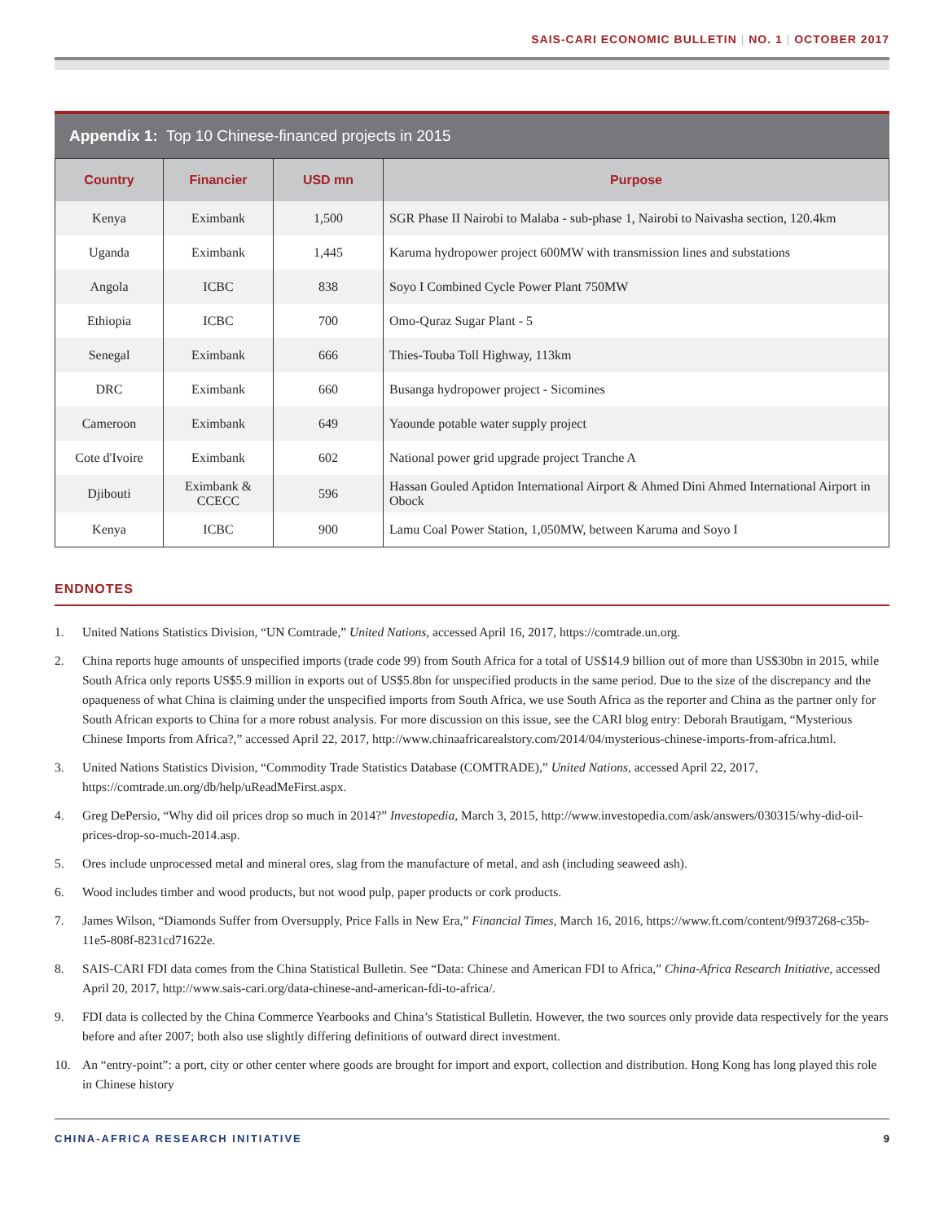SAIS-CARI ECONOMIC BULLETIN | NO. 1 | OCTOBER 2017
Appendix 1: Top 10 Chinese-financed projects in 2015
| Country | Financier | USD mn | Purpose |
| --- | --- | --- | --- |
| Kenya | Eximbank | 1,500 | SGR Phase II Nairobi to Malaba - sub-phase 1, Nairobi to Naivasha section, 120.4km |
| Uganda | Eximbank | 1,445 | Karuma hydropower project 600MW with transmission lines and substations |
| Angola | ICBC | 838 | Soyo I Combined Cycle Power Plant 750MW |
| Ethiopia | ICBC | 700 | Omo-Quraz Sugar Plant - 5 |
| Senegal | Eximbank | 666 | Thies-Touba Toll Highway, 113km |
| DRC | Eximbank | 660 | Busanga hydropower project - Sicomines |
| Cameroon | Eximbank | 649 | Yaounde potable water supply project |
| Cote d'Ivoire | Eximbank | 602 | National power grid upgrade project Tranche A |
| Djibouti | Eximbank & CCECC | 596 | Hassan Gouled Aptidon International Airport & Ahmed Dini Ahmed International Airport in Obock |
| Kenya | ICBC | 900 | Lamu Coal Power Station, 1,050MW, between Karuma and Soyo I |
ENDNOTES
1. United Nations Statistics Division, “UN Comtrade,” United Nations, accessed April 16, 2017, https://comtrade.un.org.
2. China reports huge amounts of unspecified imports (trade code 99) from South Africa for a total of US$14.9 billion out of more than US$30bn in 2015, while South Africa only reports US$5.9 million in exports out of US$5.8bn for unspecified products in the same period. Due to the size of the discrepancy and the opaqueness of what China is claiming under the unspecified imports from South Africa, we use South Africa as the reporter and China as the partner only for South African exports to China for a more robust analysis. For more discussion on this issue, see the CARI blog entry: Deborah Brautigam, “Mysterious Chinese Imports from Africa?,” accessed April 22, 2017, http://www.chinaafricarealstory.com/2014/04/mysterious-chinese-imports-from-africa.html.
3. United Nations Statistics Division, “Commodity Trade Statistics Database (COMTRADE),” United Nations, accessed April 22, 2017, https://comtrade.un.org/db/help/uReadMeFirst.aspx.
4. Greg DePersio, “Why did oil prices drop so much in 2014?” Investopedia, March 3, 2015, http://www.investopedia.com/ask/answers/030315/why-did-oil-prices-drop-so-much-2014.asp.
5. Ores include unprocessed metal and mineral ores, slag from the manufacture of metal, and ash (including seaweed ash).
6. Wood includes timber and wood products, but not wood pulp, paper products or cork products.
7. James Wilson, “Diamonds Suffer from Oversupply, Price Falls in New Era,” Financial Times, March 16, 2016, https://www.ft.com/content/9f937268-c35b-11e5-808f-8231cd71622e.
8. SAIS-CARI FDI data comes from the China Statistical Bulletin. See “Data: Chinese and American FDI to Africa,” China-Africa Research Initiative, accessed April 20, 2017, http://www.sais-cari.org/data-chinese-and-american-fdi-to-africa/.
9. FDI data is collected by the China Commerce Yearbooks and China’s Statistical Bulletin. However, the two sources only provide data respectively for the years before and after 2007; both also use slightly differing definitions of outward direct investment.
10. An “entry-point”: a port, city or other center where goods are brought for import and export, collection and distribution. Hong Kong has long played this role in Chinese history
CHINA-AFRICA RESEARCH INITIATIVE 9